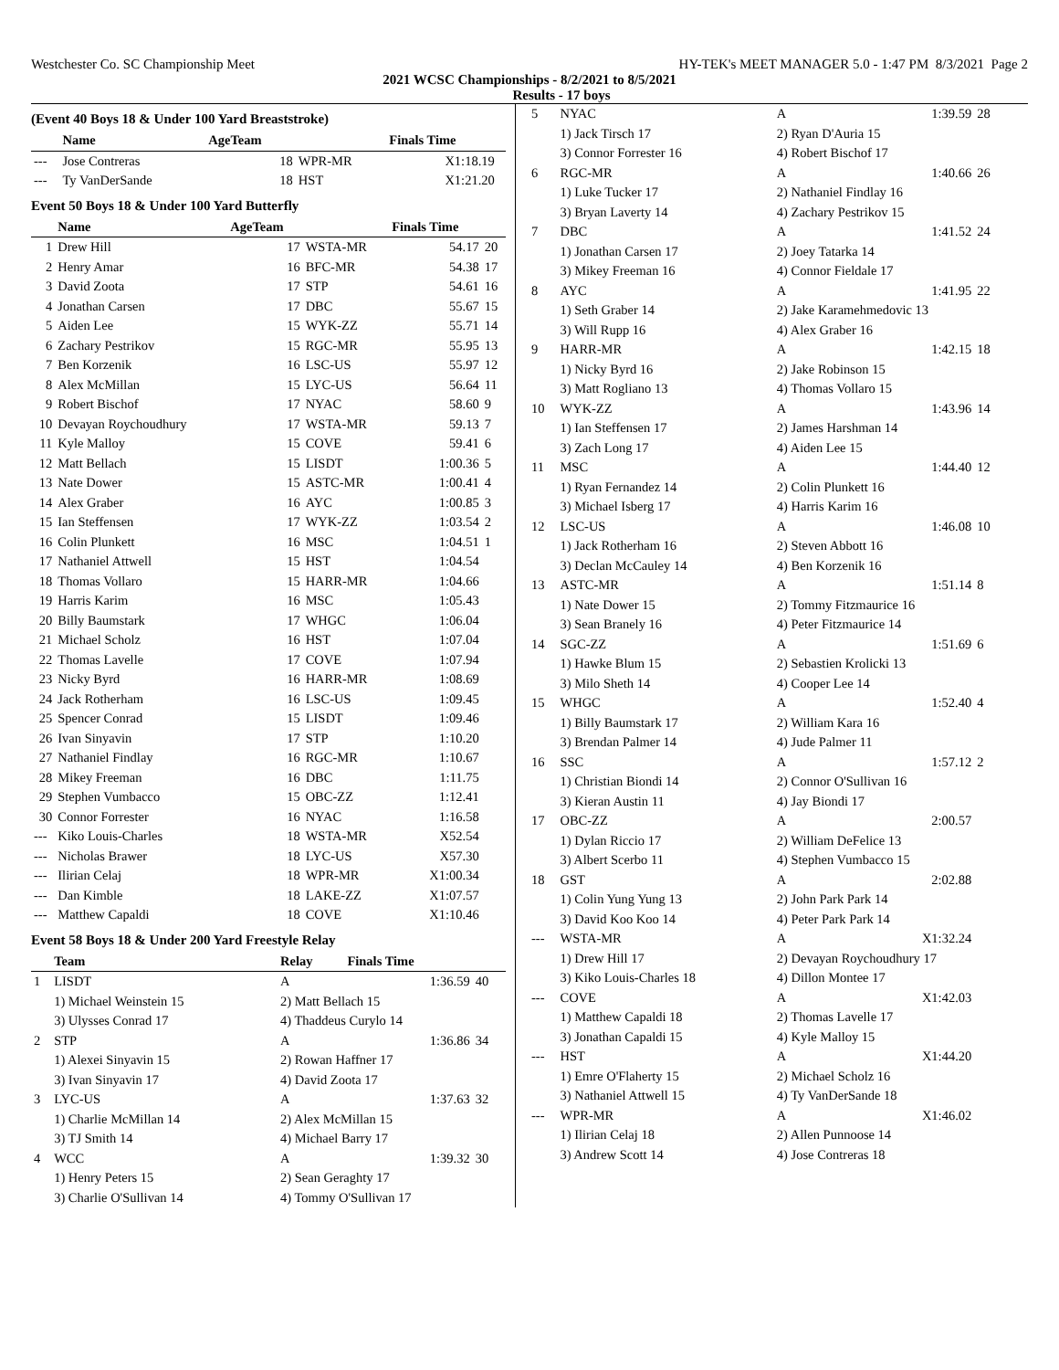Westchester Co. SC Championship Meet HY-TEK's MEET MANAGER 5.0 - 1:47 PM 8/3/2021 Page 2
2021 WCSC Championships - 8/2/2021 to 8/5/2021
Results - 17 boys
(Event 40 Boys 18 & Under 100 Yard Breaststroke)
| | Name | AgeTeam | | Finals Time | |
| --- | --- | --- | --- | --- | --- |
| --- | Jose Contreras | 18 | WPR-MR | X1:18.19 | |
| --- | Ty VanDerSande | 18 | HST | X1:21.20 | |
Event 50 Boys 18 & Under 100 Yard Butterfly
| | Name | AgeTeam | | Finals Time | |
| --- | --- | --- | --- | --- | --- |
| 1 | Drew Hill | 17 | WSTA-MR | 54.17 | 20 |
| 2 | Henry Amar | 16 | BFC-MR | 54.38 | 17 |
| 3 | David Zoota | 17 | STP | 54.61 | 16 |
| 4 | Jonathan Carsen | 17 | DBC | 55.67 | 15 |
| 5 | Aiden Lee | 15 | WYK-ZZ | 55.71 | 14 |
| 6 | Zachary Pestrikov | 15 | RGC-MR | 55.95 | 13 |
| 7 | Ben Korzenik | 16 | LSC-US | 55.97 | 12 |
| 8 | Alex McMillan | 15 | LYC-US | 56.64 | 11 |
| 9 | Robert Bischof | 17 | NYAC | 58.60 | 9 |
| 10 | Devayan Roychoudhury | 17 | WSTA-MR | 59.13 | 7 |
| 11 | Kyle Malloy | 15 | COVE | 59.41 | 6 |
| 12 | Matt Bellach | 15 | LISDT | 1:00.36 | 5 |
| 13 | Nate Dower | 15 | ASTC-MR | 1:00.41 | 4 |
| 14 | Alex Graber | 16 | AYC | 1:00.85 | 3 |
| 15 | Ian Steffensen | 17 | WYK-ZZ | 1:03.54 | 2 |
| 16 | Colin Plunkett | 16 | MSC | 1:04.51 | 1 |
| 17 | Nathaniel Attwell | 15 | HST | 1:04.54 | |
| 18 | Thomas Vollaro | 15 | HARR-MR | 1:04.66 | |
| 19 | Harris Karim | 16 | MSC | 1:05.43 | |
| 20 | Billy Baumstark | 17 | WHGC | 1:06.04 | |
| 21 | Michael Scholz | 16 | HST | 1:07.04 | |
| 22 | Thomas Lavelle | 17 | COVE | 1:07.94 | |
| 23 | Nicky Byrd | 16 | HARR-MR | 1:08.69 | |
| 24 | Jack Rotherham | 16 | LSC-US | 1:09.45 | |
| 25 | Spencer Conrad | 15 | LISDT | 1:09.46 | |
| 26 | Ivan Sinyavin | 17 | STP | 1:10.20 | |
| 27 | Nathaniel Findlay | 16 | RGC-MR | 1:10.67 | |
| 28 | Mikey Freeman | 16 | DBC | 1:11.75 | |
| 29 | Stephen Vumbacco | 15 | OBC-ZZ | 1:12.41 | |
| 30 | Connor Forrester | 16 | NYAC | 1:16.58 | |
| --- | Kiko Louis-Charles | 18 | WSTA-MR | X52.54 | |
| --- | Nicholas Brawer | 18 | LYC-US | X57.30 | |
| --- | Ilirian Celaj | 18 | WPR-MR | X1:00.34 | |
| --- | Dan Kimble | 18 | LAKE-ZZ | X1:07.57 | |
| --- | Matthew Capaldi | 18 | COVE | X1:10.46 | |
Event 58 Boys 18 & Under 200 Yard Freestyle Relay
| | Team | Relay | Finals Time | |
| --- | --- | --- | --- | --- |
| 1 | LISDT | A | 1:36.59 | 40 |
| | 1) Michael Weinstein 15 | 2) Matt Bellach 15 | | |
| | 3) Ulysses Conrad 17 | 4) Thaddeus Curylo 14 | | |
| 2 | STP | A | 1:36.86 | 34 |
| | 1) Alexei Sinyavin 15 | 2) Rowan Haffner 17 | | |
| | 3) Ivan Sinyavin 17 | 4) David Zoota 17 | | |
| 3 | LYC-US | A | 1:37.63 | 32 |
| | 1) Charlie McMillan 14 | 2) Alex McMillan 15 | | |
| | 3) TJ Smith 14 | 4) Michael Barry 17 | | |
| 4 | WCC | A | 1:39.32 | 30 |
| | 1) Henry Peters 15 | 2) Sean Geraghty 17 | | |
| | 3) Charlie O'Sullivan 14 | 4) Tommy O'Sullivan 17 | | |
| 5 | NYAC | A | 1:39.59 | 28 |
| | 1) Jack Tirsch 17 | 2) Ryan D'Auria 15 | | |
| | 3) Connor Forrester 16 | 4) Robert Bischof 17 | | |
| 6 | RGC-MR | A | 1:40.66 | 26 |
| | 1) Luke Tucker 17 | 2) Nathaniel Findlay 16 | | |
| | 3) Bryan Laverty 14 | 4) Zachary Pestrikov 15 | | |
| 7 | DBC | A | 1:41.52 | 24 |
| | 1) Jonathan Carsen 17 | 2) Joey Tatarka 14 | | |
| | 3) Mikey Freeman 16 | 4) Connor Fieldale 17 | | |
| 8 | AYC | A | 1:41.95 | 22 |
| | 1) Seth Graber 14 | 2) Jake Karamehmedovic 13 | | |
| | 3) Will Rupp 16 | 4) Alex Graber 16 | | |
| 9 | HARR-MR | A | 1:42.15 | 18 |
| | 1) Nicky Byrd 16 | 2) Jake Robinson 15 | | |
| | 3) Matt Rogliano 13 | 4) Thomas Vollaro 15 | | |
| 10 | WYK-ZZ | A | 1:43.96 | 14 |
| | 1) Ian Steffensen 17 | 2) James Harshman 14 | | |
| | 3) Zach Long 17 | 4) Aiden Lee 15 | | |
| 11 | MSC | A | 1:44.40 | 12 |
| | 1) Ryan Fernandez 14 | 2) Colin Plunkett 16 | | |
| | 3) Michael Isberg 17 | 4) Harris Karim 16 | | |
| 12 | LSC-US | A | 1:46.08 | 10 |
| | 1) Jack Rotherham 16 | 2) Steven Abbott 16 | | |
| | 3) Declan McCauley 14 | 4) Ben Korzenik 16 | | |
| 13 | ASTC-MR | A | 1:51.14 | 8 |
| | 1) Nate Dower 15 | 2) Tommy Fitzmaurice 16 | | |
| | 3) Sean Branely 16 | 4) Peter Fitzmaurice 14 | | |
| 14 | SGC-ZZ | A | 1:51.69 | 6 |
| | 1) Hawke Blum 15 | 2) Sebastien Krolicki 13 | | |
| | 3) Milo Sheth 14 | 4) Cooper Lee 14 | | |
| 15 | WHGC | A | 1:52.40 | 4 |
| | 1) Billy Baumstark 17 | 2) William Kara 16 | | |
| | 3) Brendan Palmer 14 | 4) Jude Palmer 11 | | |
| 16 | SSC | A | 1:57.12 | 2 |
| | 1) Christian Biondi 14 | 2) Connor O'Sullivan 16 | | |
| | 3) Kieran Austin 11 | 4) Jay Biondi 17 | | |
| 17 | OBC-ZZ | A | 2:00.57 | |
| | 1) Dylan Riccio 17 | 2) William DeFelice 13 | | |
| | 3) Albert Scerbo 11 | 4) Stephen Vumbacco 15 | | |
| 18 | GST | A | 2:02.88 | |
| | 1) Colin Yung Yung 13 | 2) John Park Park 14 | | |
| | 3) David Koo Koo 14 | 4) Peter Park Park 14 | | |
| --- | WSTA-MR | A | X1:32.24 | |
| | 1) Drew Hill 17 | 2) Devayan Roychoudhury 17 | | |
| | 3) Kiko Louis-Charles 18 | 4) Dillon Montee 17 | | |
| --- | COVE | A | X1:42.03 | |
| | 1) Matthew Capaldi 18 | 2) Thomas Lavelle 17 | | |
| | 3) Jonathan Capaldi 15 | 4) Kyle Malloy 15 | | |
| --- | HST | A | X1:44.20 | |
| | 1) Emre O'Flaherty 15 | 2) Michael Scholz 16 | | |
| | 3) Nathaniel Attwell 15 | 4) Ty VanDerSande 18 | | |
| --- | WPR-MR | A | X1:46.02 | |
| | 1) Ilirian Celaj 18 | 2) Allen Punnoose 14 | | |
| | 3) Andrew Scott 14 | 4) Jose Contreras 18 | | |